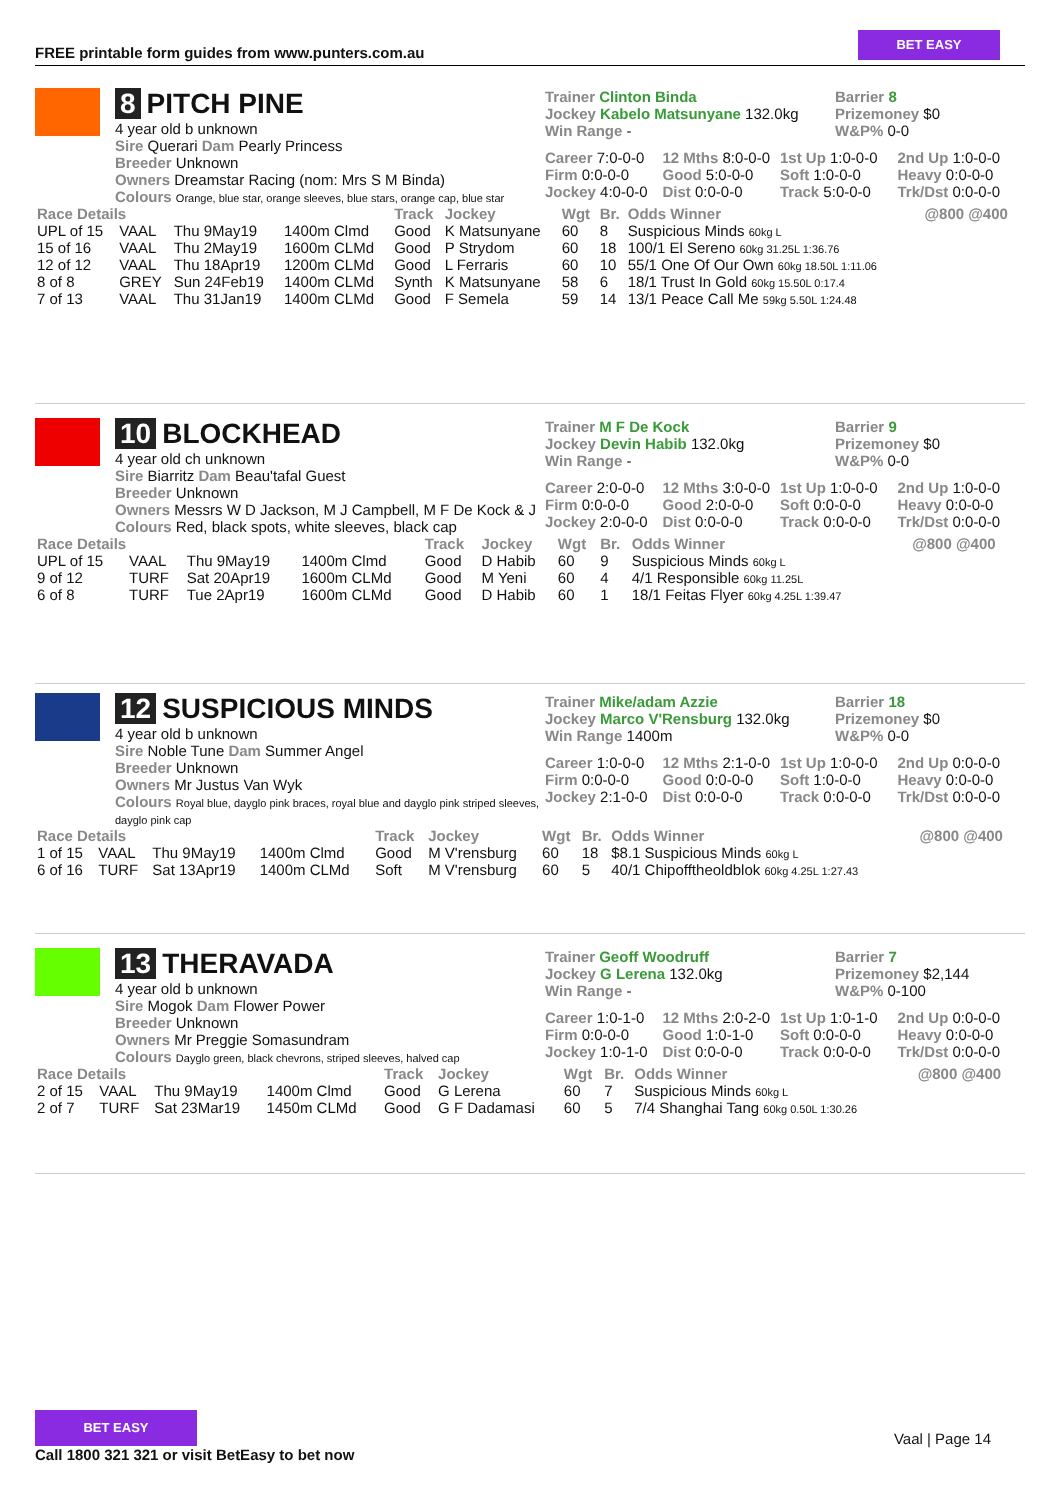FREE printable form guides from www.punters.com.au
BET EASY
8 PITCH PINE
4 year old b unknown
Sire Querari Dam Pearly Princess
Breeder Unknown
Owners Dreamstar Racing (nom: Mrs S M Binda)
Colours Orange, blue star, orange sleeves, blue stars, orange cap, blue star
Trainer Clinton Binda
Jockey Kabelo Matsunyane 132.0kg
Win Range -
Barrier 8
Prizemoney $0
W&P% 0-0
Career 7:0-0-0
12 Mths 8:0-0-0
1st Up 1:0-0-0
2nd Up 1:0-0-0
Firm 0:0-0-0
Good 5:0-0-0
Soft 1:0-0-0
Heavy 0:0-0-0
Jockey 4:0-0-0
Dist 0:0-0-0
Track 5:0-0-0
Trk/Dst 0:0-0-0
| Race Details | | | | Track | Jockey | Wgt | Br. | Odds Winner | @800 @400 |
| --- | --- | --- | --- | --- | --- | --- | --- | --- | --- |
| UPL of 15 | VAAL | Thu 9May19 | 1400m Clmd | Good | K Matsunyane | 60 | 8 | Suspicious Minds 60kg L | |
| 15 of 16 | VAAL | Thu 2May19 | 1600m CLMd | Good | P Strydom | 60 | 18 | 100/1 El Sereno 60kg 31.25L 1:36.76 | |
| 12 of 12 | VAAL | Thu 18Apr19 | 1200m CLMd | Good | L Ferraris | 60 | 10 | 55/1 One Of Our Own 60kg 18.50L 1:11.06 | |
| 8 of 8 | GREY | Sun 24Feb19 | 1400m CLMd | Synth | K Matsunyane | 58 | 6 | 18/1 Trust In Gold 60kg 15.50L 0:17.4 | |
| 7 of 13 | VAAL | Thu 31Jan19 | 1400m CLMd | Good | F Semela | 59 | 14 | 13/1 Peace Call Me 59kg 5.50L 1:24.48 | |
10 BLOCKHEAD
4 year old ch unknown
Sire Biarritz Dam Beau'tafal Guest
Breeder Unknown
Owners Messrs W D Jackson, M J Campbell, M F De Kock & J
Colours Red, black spots, white sleeves, black cap
Trainer M F De Kock
Jockey Devin Habib 132.0kg
Win Range -
Barrier 9
Prizemoney $0
W&P% 0-0
Career 2:0-0-0
12 Mths 3:0-0-0
1st Up 1:0-0-0
2nd Up 1:0-0-0
Firm 0:0-0-0
Good 2:0-0-0
Soft 0:0-0-0
Heavy 0:0-0-0
Jockey 2:0-0-0
Dist 0:0-0-0
Track 0:0-0-0
Trk/Dst 0:0-0-0
| Race Details | | | | Track | Jockey | Wgt | Br. | Odds Winner | @800 @400 |
| --- | --- | --- | --- | --- | --- | --- | --- | --- | --- |
| UPL of 15 | VAAL | Thu 9May19 | 1400m Clmd | Good | D Habib | 60 | 9 | Suspicious Minds 60kg L | |
| 9 of 12 | TURF | Sat 20Apr19 | 1600m CLMd | Good | M Yeni | 60 | 4 | 4/1 Responsible 60kg 11.25L | |
| 6 of 8 | TURF | Tue 2Apr19 | 1600m CLMd | Good | D Habib | 60 | 1 | 18/1 Feitas Flyer 60kg 4.25L 1:39.47 | |
12 SUSPICIOUS MINDS
4 year old b unknown
Sire Noble Tune Dam Summer Angel
Breeder Unknown
Owners Mr Justus Van Wyk
Colours Royal blue, dayglo pink braces, royal blue and dayglo pink striped sleeves, dayglo pink cap
Trainer Mike/adam Azzie
Jockey Marco V'Rensburg 132.0kg
Win Range 1400m
Barrier 18
Prizemoney $0
W&P% 0-0
Career 1:0-0-0
12 Mths 2:1-0-0
1st Up 1:0-0-0
2nd Up 0:0-0-0
Firm 0:0-0-0
Good 0:0-0-0
Soft 1:0-0-0
Heavy 0:0-0-0
Jockey 2:1-0-0
Dist 0:0-0-0
Track 0:0-0-0
Trk/Dst 0:0-0-0
| Race Details | | | | Track | Jockey | Wgt | Br. | Odds Winner | @800 @400 |
| --- | --- | --- | --- | --- | --- | --- | --- | --- | --- |
| 1 of 15 | VAAL | Thu 9May19 | 1400m Clmd | Good | M V'rensburg | 60 | 18 | $8.1 Suspicious Minds 60kg L | |
| 6 of 16 | TURF | Sat 13Apr19 | 1400m CLMd | Soft | M V'rensburg | 60 | 5 | 40/1 Chipofftheoldblok 60kg 4.25L 1:27.43 | |
13 THERAVADA
4 year old b unknown
Sire Mogok Dam Flower Power
Breeder Unknown
Owners Mr Preggie Somasundram
Colours Dayglo green, black chevrons, striped sleeves, halved cap
Trainer Geoff Woodruff
Jockey G Lerena 132.0kg
Win Range -
Barrier 7
Prizemoney $2,144
W&P% 0-100
Career 1:0-1-0
12 Mths 2:0-2-0
1st Up 1:0-1-0
2nd Up 0:0-0-0
Firm 0:0-0-0
Good 1:0-1-0
Soft 0:0-0-0
Heavy 0:0-0-0
Jockey 1:0-1-0
Dist 0:0-0-0
Track 0:0-0-0
Trk/Dst 0:0-0-0
| Race Details | | | | Track | Jockey | Wgt | Br. | Odds Winner | @800 @400 |
| --- | --- | --- | --- | --- | --- | --- | --- | --- | --- |
| 2 of 15 | VAAL | Thu 9May19 | 1400m Clmd | Good | G Lerena | 60 | 7 | Suspicious Minds 60kg L | |
| 2 of 7 | TURF | Sat 23Mar19 | 1450m CLMd | Good | G F Dadamasi | 60 | 5 | 7/4 Shanghai Tang 60kg 0.50L 1:30.26 | |
BET EASY
Call 1800 321 321 or visit BetEasy to bet now
Vaal | Page 14